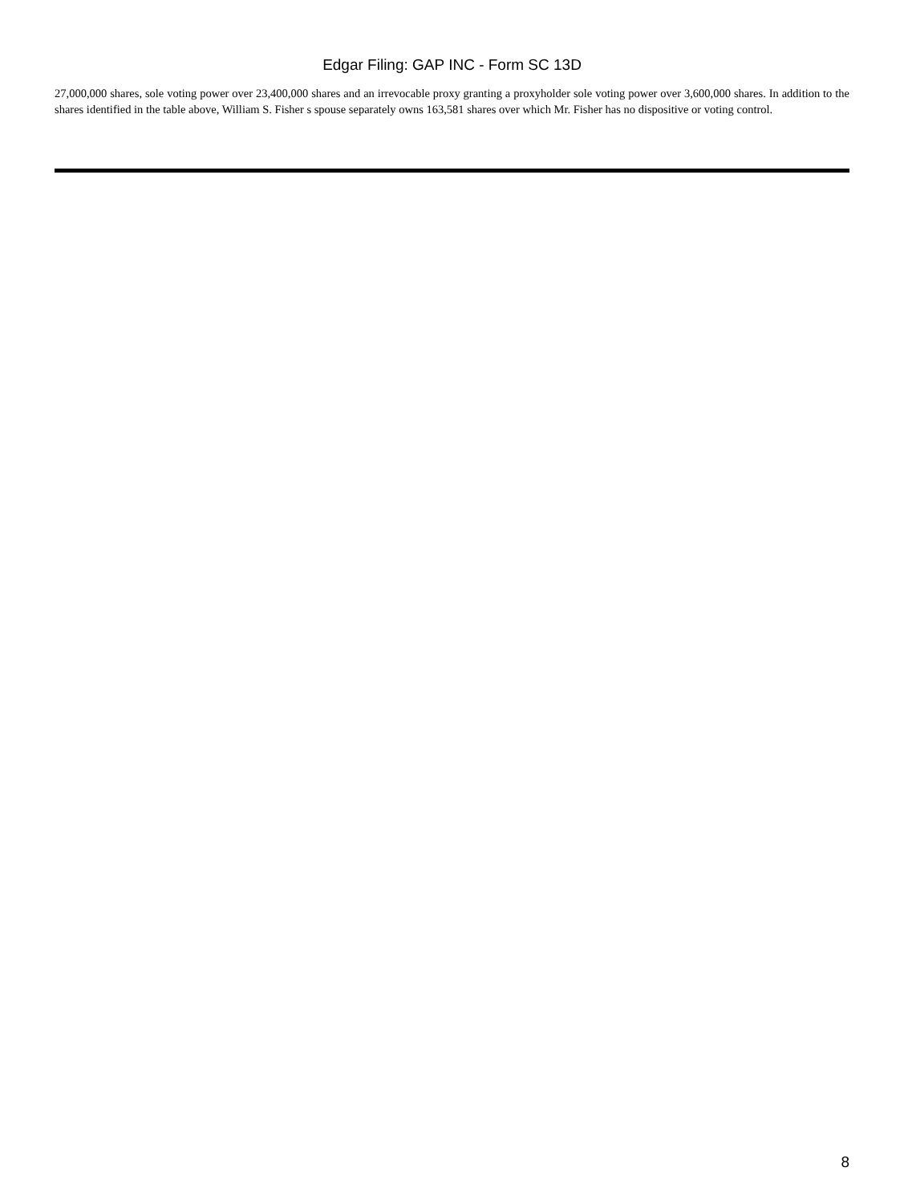Edgar Filing: GAP INC - Form SC 13D
27,000,000 shares, sole voting power over 23,400,000 shares and an irrevocable proxy granting a proxyholder sole voting power over 3,600,000 shares. In addition to the shares identified in the table above, William S. Fisher s spouse separately owns 163,581 shares over which Mr. Fisher has no dispositive or voting control.
8